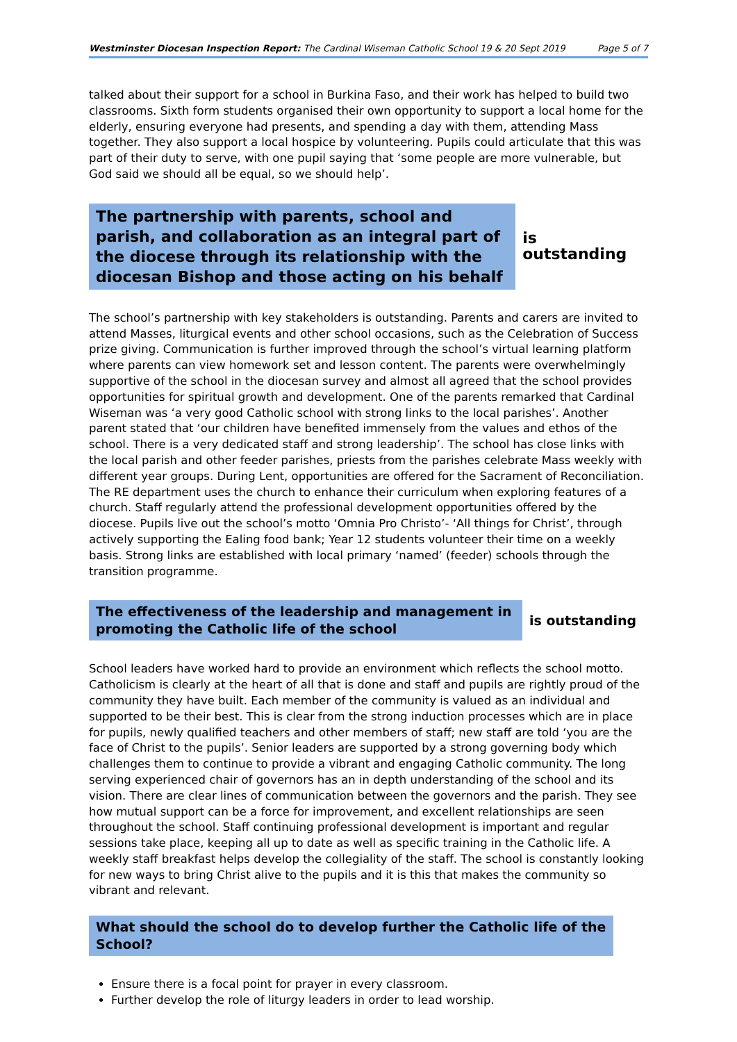Westminster Diocesan Inspection Report: The Cardinal Wiseman Catholic School 19 & 20 Sept 2019 Page 5 of 7
talked about their support for a school in Burkina Faso, and their work has helped to build two classrooms. Sixth form students organised their own opportunity to support a local home for the elderly, ensuring everyone had presents, and spending a day with them, attending Mass together. They also support a local hospice by volunteering. Pupils could articulate that this was part of their duty to serve, with one pupil saying that ‘some people are more vulnerable, but God said we should all be equal, so we should help’.
The partnership with parents, school and parish, and collaboration as an integral part of the diocese through its relationship with the diocesan Bishop and those acting on his behalf
is outstanding
The school’s partnership with key stakeholders is outstanding. Parents and carers are invited to attend Masses, liturgical events and other school occasions, such as the Celebration of Success prize giving. Communication is further improved through the school’s virtual learning platform where parents can view homework set and lesson content. The parents were overwhelmingly supportive of the school in the diocesan survey and almost all agreed that the school provides opportunities for spiritual growth and development. One of the parents remarked that Cardinal Wiseman was ‘a very good Catholic school with strong links to the local parishes’. Another parent stated that ‘our children have benefited immensely from the values and ethos of the school. There is a very dedicated staff and strong leadership’. The school has close links with the local parish and other feeder parishes, priests from the parishes celebrate Mass weekly with different year groups. During Lent, opportunities are offered for the Sacrament of Reconciliation. The RE department uses the church to enhance their curriculum when exploring features of a church. Staff regularly attend the professional development opportunities offered by the diocese. Pupils live out the school’s motto ‘Omnia Pro Christo’- ‘All things for Christ’, through actively supporting the Ealing food bank; Year 12 students volunteer their time on a weekly basis. Strong links are established with local primary ‘named’ (feeder) schools through the transition programme.
The effectiveness of the leadership and management in promoting the Catholic life of the school
is outstanding
School leaders have worked hard to provide an environment which reflects the school motto. Catholicism is clearly at the heart of all that is done and staff and pupils are rightly proud of the community they have built. Each member of the community is valued as an individual and supported to be their best. This is clear from the strong induction processes which are in place for pupils, newly qualified teachers and other members of staff; new staff are told ‘you are the face of Christ to the pupils’. Senior leaders are supported by a strong governing body which challenges them to continue to provide a vibrant and engaging Catholic community. The long serving experienced chair of governors has an in depth understanding of the school and its vision. There are clear lines of communication between the governors and the parish. They see how mutual support can be a force for improvement, and excellent relationships are seen throughout the school. Staff continuing professional development is important and regular sessions take place, keeping all up to date as well as specific training in the Catholic life. A weekly staff breakfast helps develop the collegiality of the staff. The school is constantly looking for new ways to bring Christ alive to the pupils and it is this that makes the community so vibrant and relevant.
What should the school do to develop further the Catholic life of the School?
Ensure there is a focal point for prayer in every classroom.
Further develop the role of liturgy leaders in order to lead worship.